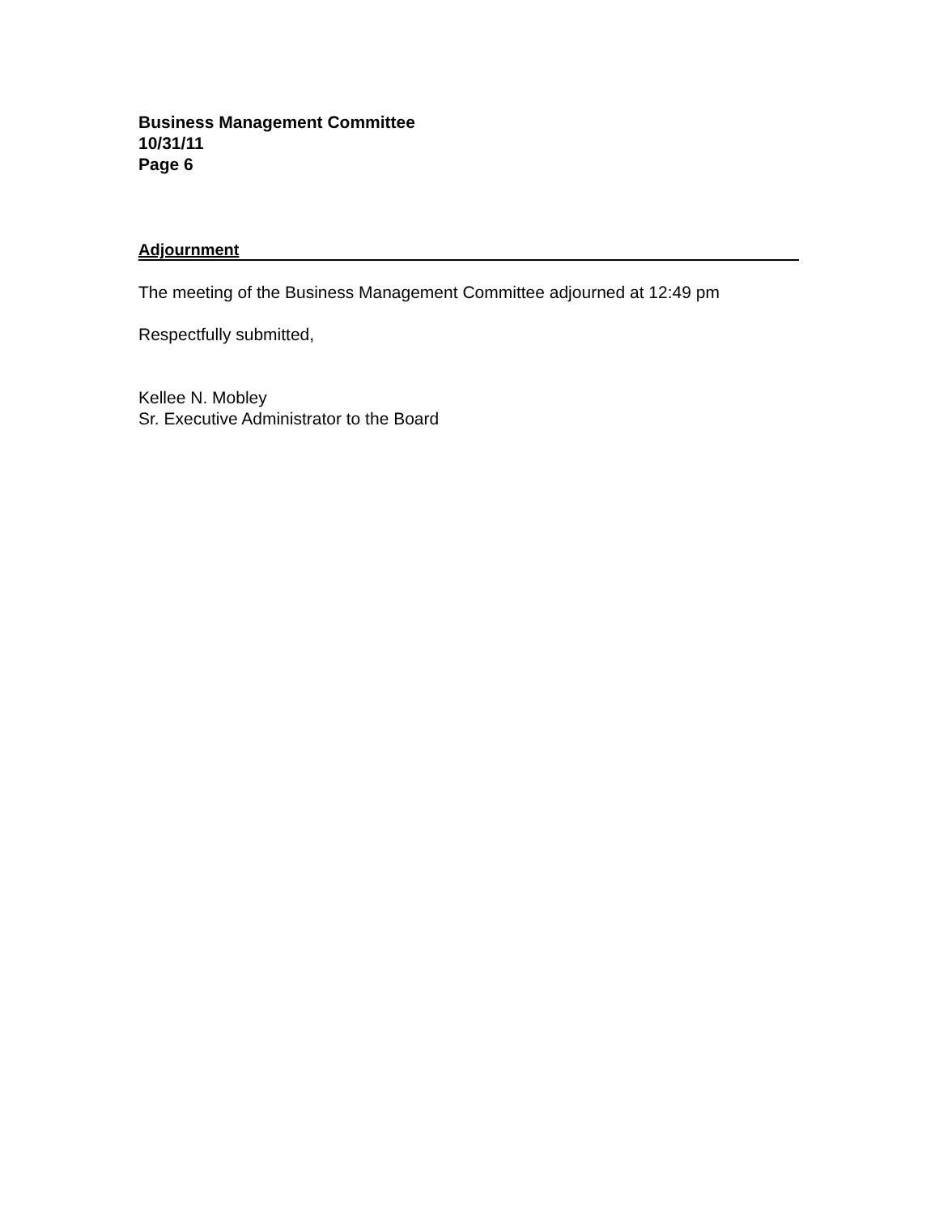Business Management Committee
10/31/11
Page 6
Adjournment
The meeting of the Business Management Committee adjourned at 12:49 pm
Respectfully submitted,
Kellee N. Mobley
Sr. Executive Administrator to the Board